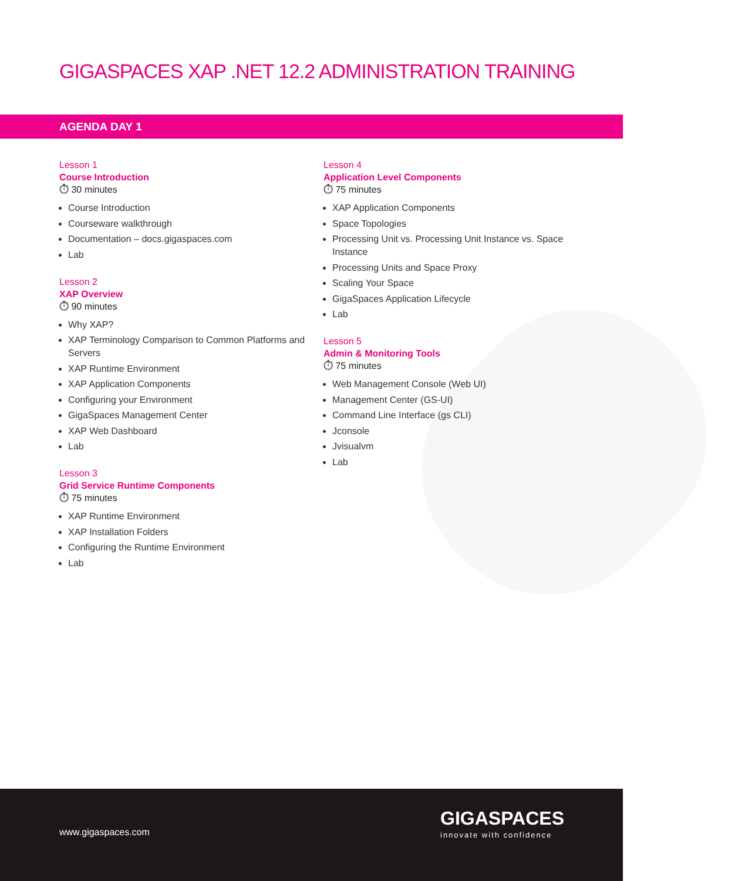GIGASPACES XAP .NET 12.2 ADMINISTRATION TRAINING
AGENDA DAY 1
Lesson 1
Course Introduction
⏱ 30 minutes
Course Introduction
Courseware walkthrough
Documentation – docs.gigaspaces.com
Lab
Lesson 2
XAP Overview
⏱ 90 minutes
Why XAP?
XAP Terminology Comparison to Common Platforms and Servers
XAP Runtime Environment
XAP Application Components
Configuring your Environment
GigaSpaces Management Center
XAP Web Dashboard
Lab
Lesson 3
Grid Service Runtime Components
⏱ 75 minutes
XAP Runtime Environment
XAP Installation Folders
Configuring the Runtime Environment
Lab
Lesson 4
Application Level Components
⏱ 75 minutes
XAP Application Components
Space Topologies
Processing Unit vs. Processing Unit Instance vs. Space Instance
Processing Units and Space Proxy
Scaling Your Space
GigaSpaces Application Lifecycle
Lab
Lesson 5
Admin & Monitoring Tools
⏱ 75 minutes
Web Management Console (Web UI)
Management Center (GS-UI)
Command Line Interface (gs CLI)
Jconsole
Jvisualvm
Lab
www.gigaspaces.com
GIGASPACES
innovate with confidence